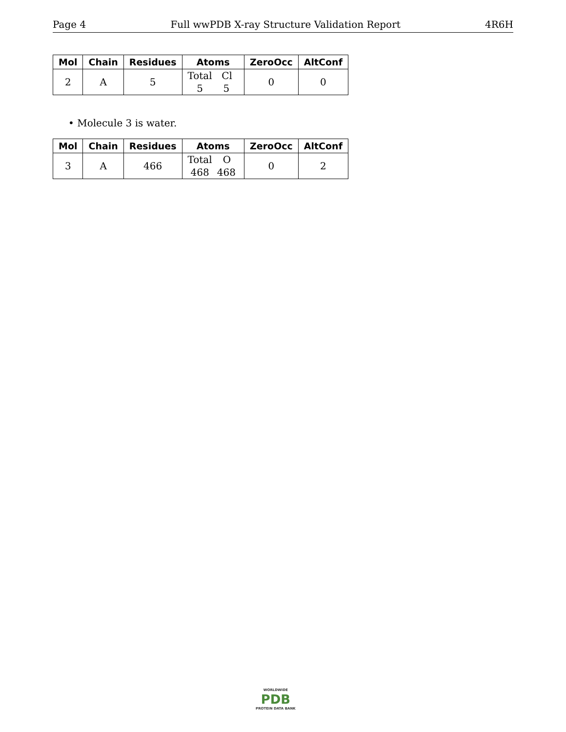Page 4 Full wwPDB X-ray Structure Validation Report 4R6H
| Mol | Chain | Residues | Atoms | ZeroOcc | AltConf |
| --- | --- | --- | --- | --- | --- |
| 2 | A | 5 | Total Cl 5 5 | 0 | 0 |
• Molecule 3 is water.
| Mol | Chain | Residues | Atoms | ZeroOcc | AltConf |
| --- | --- | --- | --- | --- | --- |
| 3 | A | 466 | Total O 468 468 | 0 | 2 |
WORLDWIDE
PDB
PROTEIN DATA BANK